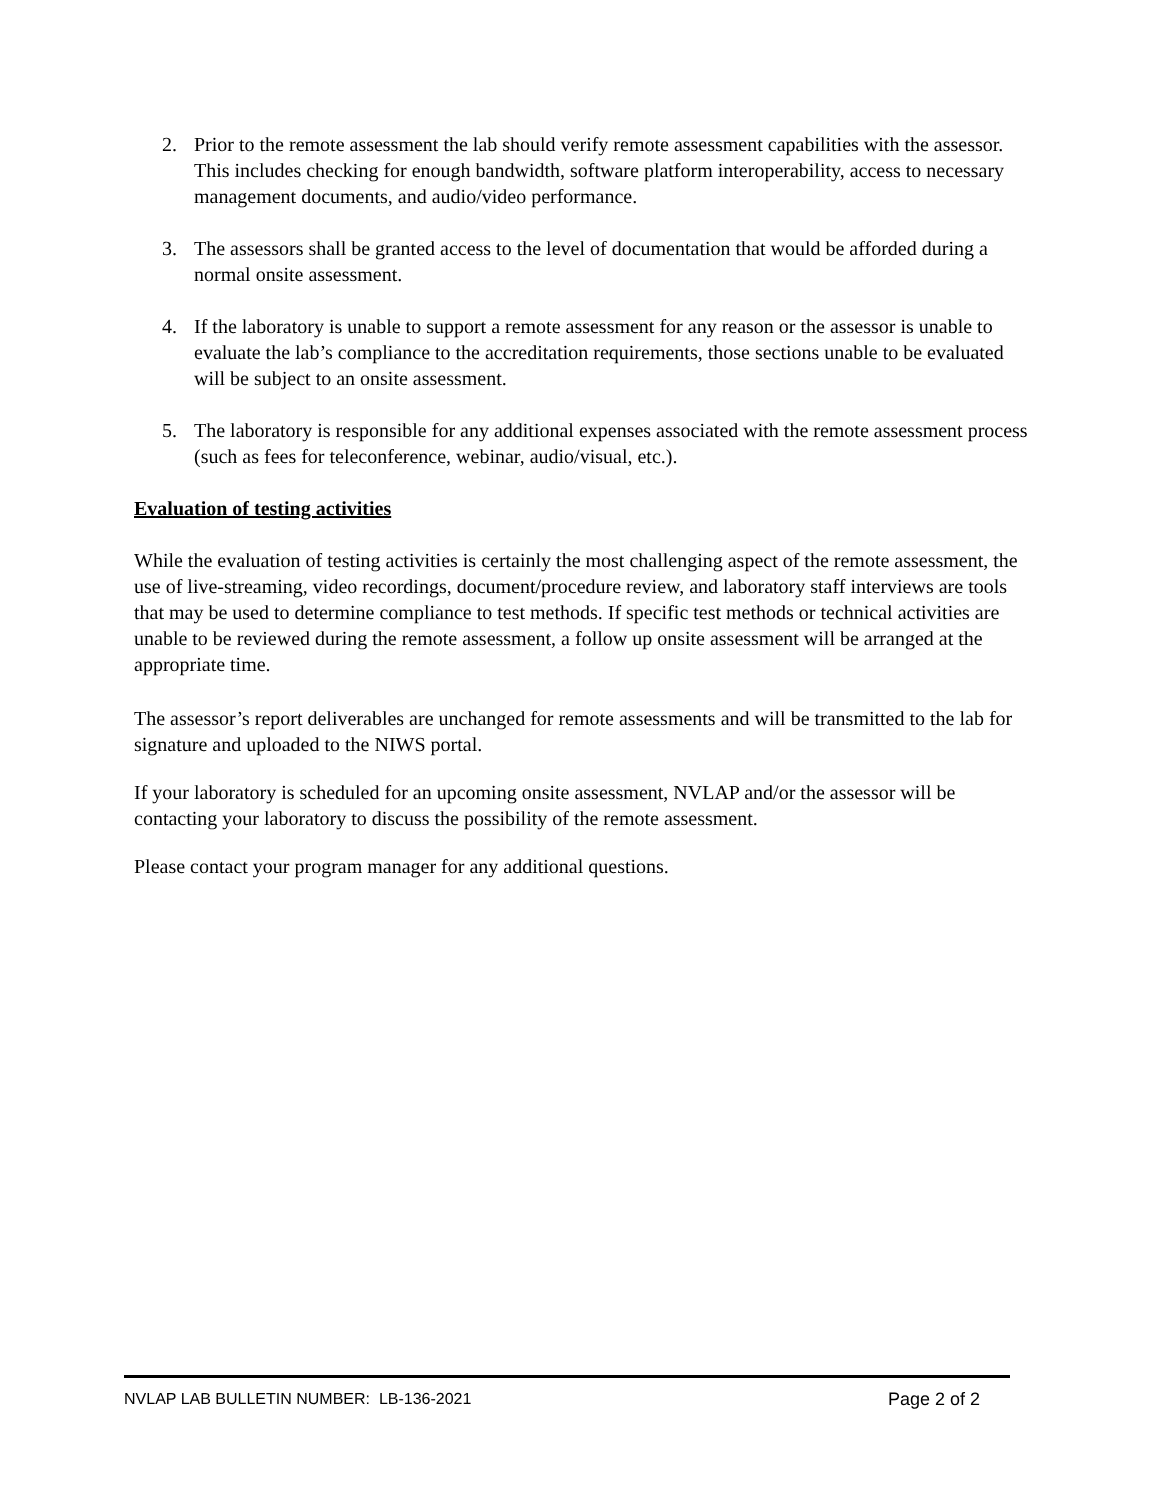2. Prior to the remote assessment the lab should verify remote assessment capabilities with the assessor. This includes checking for enough bandwidth, software platform interoperability, access to necessary management documents, and audio/video performance.
3. The assessors shall be granted access to the level of documentation that would be afforded during a normal onsite assessment.
4. If the laboratory is unable to support a remote assessment for any reason or the assessor is unable to evaluate the lab’s compliance to the accreditation requirements, those sections unable to be evaluated will be subject to an onsite assessment.
5. The laboratory is responsible for any additional expenses associated with the remote assessment process (such as fees for teleconference, webinar, audio/visual, etc.).
Evaluation of testing activities
While the evaluation of testing activities is certainly the most challenging aspect of the remote assessment, the use of live-streaming, video recordings, document/procedure review, and laboratory staff interviews are tools that may be used to determine compliance to test methods. If specific test methods or technical activities are unable to be reviewed during the remote assessment, a follow up onsite assessment will be arranged at the appropriate time.
The assessor’s report deliverables are unchanged for remote assessments and will be transmitted to the lab for signature and uploaded to the NIWS portal.
If your laboratory is scheduled for an upcoming onsite assessment, NVLAP and/or the assessor will be contacting your laboratory to discuss the possibility of the remote assessment.
Please contact your program manager for any additional questions.
NVLAP LAB BULLETIN NUMBER: LB-136-2021 Page 2 of 2